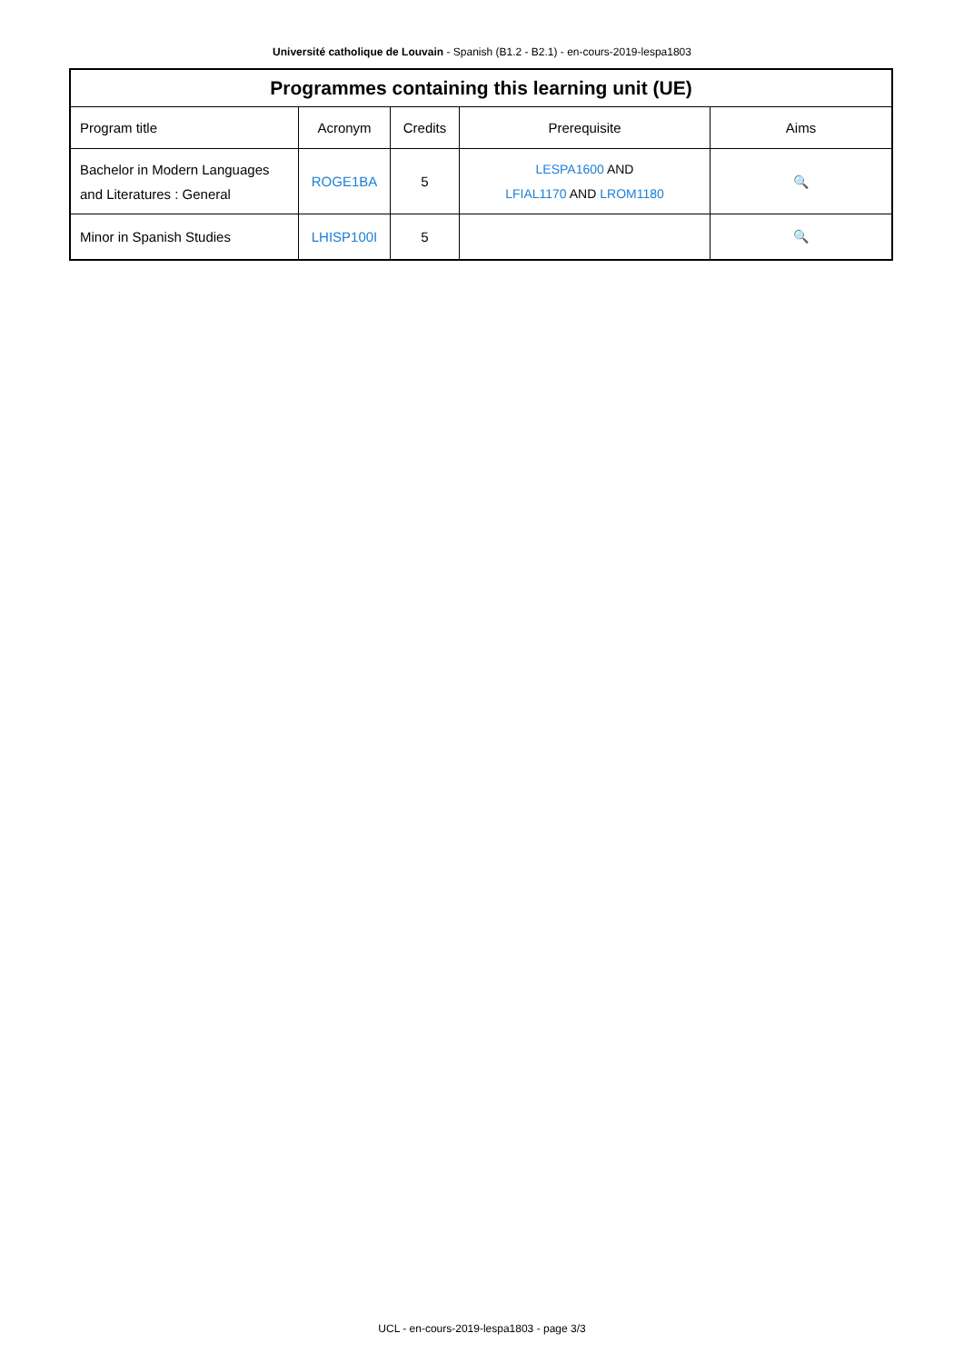Université catholique de Louvain - Spanish (B1.2 - B2.1) - en-cours-2019-lespa1803
| Programmes containing this learning unit (UE) | | | | |
| --- | --- | --- | --- | --- |
| Program title | Acronym | Credits | Prerequisite | Aims |
| Bachelor in Modern Languages and Literatures : General | ROGE1BA | 5 | LESPA1600 AND LFIAL1170 AND LROM1180 | 🔍 |
| Minor in Spanish Studies | LHISP100I | 5 | | 🔍 |
UCL - en-cours-2019-lespa1803 - page 3/3